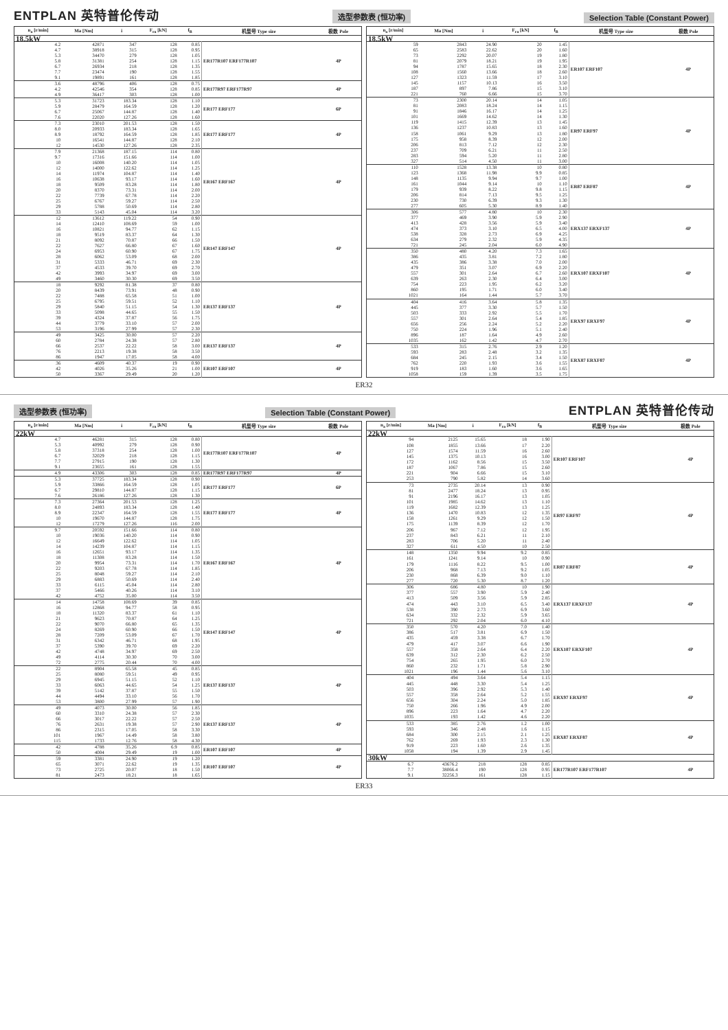ENTPLAN 英特普伦传动
选型参数表 (恒功率)
Selection Table (Constant Power)
| n<sub>a</sub> [r/min] | Ma [Nm] | i | F<sub>ra</sub> [kN] | f<sub>B</sub> | 机型号 Type size | 极数 Pole |
| --- | --- | --- | --- | --- | --- | --- |
| 18.5kW | | | | | | |
| 4.2 | 42871 | 347 | 128 | 0.85 | ER177R107 ERF177R107 | 4P |
| 4.7 | 38918 | 315 | 128 | 0.95 | | |
| 5.3 | 34470 | 279 | 128 | 1.05 | | |
| 5.8 | 31381 | 254 | 128 | 1.15 | | |
| 6.7 | 26934 | 218 | 128 | 1.35 | | |
| 7.7 | 23474 | 190 | 128 | 1.55 | | |
| 9.1 | 19891 | 161 | 128 | 1.85 | | |
| 3.6 | 48796 | 406 | 128 | 0.75 | ER177R97 ERF177R97 | 4P |
| 4.2 | 42546 | 354 | 128 | 0.85 | | |
| 4.9 | 36417 | 303 | 128 | 1.00 | | |
| 5.3 | 31723 | 183.34 | 128 | 1.10 | ER177 ERF177 | 6P |
| 5.9 | 28479 | 164.59 | 128 | 1.20 | | |
| 6.7 | 25067 | 144.87 | 128 | 1.40 | | |
| 7.6 | 22020 | 127.26 | 128 | 1.60 | | |
| 7.3 | 23010 | 201.53 | 128 | 1.50 | ER177 ERF177 | 4P |
| 8.0 | 20933 | 183.34 | 128 | 1.65 | | |
| 8.9 | 18792 | 164.59 | 128 | 1.85 | | |
| 10 | 16541 | 144.87 | 128 | 2.10 | | |
| 12 | 14530 | 127.26 | 128 | 2.35 | | |
| 7.9 | 21368 | 187.15 | 114 | 0.80 | ER167 ERF167 | 4P |
| 9.7 | 17316 | 151.66 | 114 | 1.00 | | |
| 10 | 16008 | 140.20 | 114 | 1.05 | | |
| 12 | 14000 | 122.62 | 114 | 1.25 | | |
| 14 | 11974 | 104.87 | 114 | 1.40 | | |
| 16 | 10638 | 93.17 | 114 | 1.60 | | |
| 18 | 9509 | 83.28 | 114 | 1.80 | | |
| 20 | 8370 | 73.31 | 114 | 2.00 | | |
| 22 | 7739 | 67.78 | 114 | 2.20 | | |
| 25 | 6767 | 59.27 | 114 | 2.50 | | |
| 29 | 5788 | 50.69 | 114 | 2.80 | | |
| 33 | 5143 | 45.04 | 114 | 3.20 | | |
| 12 | 13612 | 119.22 | 54 | 0.90 | ER147 ERF147 | 4P |
| 14 | 12410 | 108.69 | 59 | 1.00 | | |
| 16 | 10821 | 94.77 | 62 | 1.15 | | |
| 18 | 9519 | 83.37 | 64 | 1.30 | | |
| 21 | 8092 | 70.87 | 66 | 1.50 | | |
| 22 | 7627 | 66.80 | 67 | 1.60 | | |
| 24 | 6953 | 60.90 | 67 | 1.75 | | |
| 28 | 6062 | 53.09 | 68 | 2.00 | | |
| 31 | 5333 | 46.71 | 69 | 2.30 | | |
| 37 | 4533 | 39.70 | 69 | 2.70 | | |
| 42 | 3993 | 34.97 | 69 | 3.00 | | |
| 49 | 3460 | 30.30 | 69 | 3.50 | | |
| 18 | 9292 | 81.38 | 37 | 0.80 | ER137 ERF137 | 4P |
| 20 | 8439 | 73.91 | 48 | 0.90 | | |
| 22 | 7488 | 65.58 | 51 | 1.00 | | |
| 25 | 6795 | 59.51 | 52 | 1.10 | | |
| 29 | 5840 | 51.15 | 54 | 1.30 | | |
| 33 | 5098 | 44.65 | 55 | 1.50 | | |
| 39 | 4324 | 37.87 | 56 | 1.75 | | |
| 44 | 3779 | 33.10 | 57 | 2.00 | | |
| 53 | 3196 | 27.99 | 57 | 2.30 | | |
| 49 | 3425 | 30.00 | 57 | 2.20 | ER137 ERF137 | 4P |
| 60 | 2784 | 24.38 | 57 | 2.80 | | |
| 66 | 2537 | 22.22 | 58 | 3.00 | | |
| 76 | 2213 | 19.38 | 58 | 3.50 | | |
| 86 | 1947 | 17.05 | 58 | 4.00 | | |
| 36 | 4609 | 40.37 | 19 | 0.90 | ER107 ERF107 | 4P |
| 42 | 4026 | 35.26 | 21 | 1.00 | | |
| 50 | 3367 | 29.49 | 20 | 1.20 | | |
| n<sub>a</sub> [r/min] | Ma [Nm] | i | F<sub>ra</sub> [kN] | f<sub>B</sub> | 机型号 Type size | 极数 Pole |
| --- | --- | --- | --- | --- | --- | --- |
| 18.5kW | | | | | | |
| 59 | 2843 | 24.90 | 20 | 1.45 | ER107 ERF107 | 4P |
| 65 | 2583 | 22.62 | 20 | 1.60 | | |
| 73 | 2292 | 20.07 | 19 | 1.80 | | |
| 81 | 2079 | 18.21 | 19 | 1.95 | | |
| 94 | 1787 | 15.65 | 18 | 2.30 | | |
| 108 | 1560 | 13.66 | 18 | 2.60 | | |
| 127 | 1323 | 11.59 | 17 | 3.10 | | |
| 145 | 1157 | 10.13 | 16 | 3.50 | | |
| 187 | 897 | 7.86 | 15 | 3.10 | | |
| 221 | 760 | 6.66 | 15 | 3.70 | | |
| 73 | 2300 | 20.14 | 14 | 1.05 | ER97 ERF97 | 4P |
| 81 | 2083 | 18.24 | 14 | 1.15 | | |
| 91 | 1846 | 16.17 | 14 | 1.25 | | |
| 101 | 1669 | 14.62 | 14 | 1.30 | | |
| 119 | 1415 | 12.39 | 13 | 1.45 | | |
| 136 | 1237 | 10.83 | 13 | 1.60 | | |
| 158 | 1061 | 9.29 | 13 | 1.80 | | |
| 175 | 958 | 8.39 | 12 | 2.00 | | |
| 206 | 813 | 7.12 | 12 | 2.30 | | |
| 237 | 709 | 6.21 | 11 | 2.50 | | |
| 283 | 594 | 5.20 | 11 | 2.80 | | |
| 327 | 514 | 4.50 | 11 | 3.00 | | |
| 110 | 1528 | 13.38 | 10 | 0.80 | ER87 ERF87 | 4P |
| 123 | 1368 | 11.98 | 9.9 | 0.85 | | |
| 148 | 1135 | 9.94 | 9.7 | 1.00 | | |
| 161 | 1044 | 9.14 | 10 | 1.10 | | |
| 179 | 939 | 8.22 | 9.8 | 1.15 | | |
| 206 | 814 | 7.13 | 9.5 | 1.25 | | |
| 230 | 730 | 6.39 | 9.3 | 1.30 | | |
| 277 | 605 | 5.30 | 8.9 | 1.40 | | |
| 306 | 577 | 4.80 | 10 | 2.30 | ERX137 ERXF137 | 4P |
| 377 | 469 | 3.90 | 5.9 | 2.90 | | |
| 413 | 428 | 3.56 | 5.9 | 3.40 | | |
| 474 | 373 | 3.10 | 6.5 | 4.00 | | |
| 538 | 328 | 2.73 | 6.9 | 4.25 | | |
| 634 | 279 | 2.32 | 5.9 | 4.35 | | |
| 721 | 245 | 2.04 | 6.0 | 4.90 | | |
| 350 | 480 | 4.20 | 7.3 | 1.65 | ERX107 ERXF107 | 4P |
| 386 | 435 | 3.81 | 7.2 | 1.80 | | |
| 435 | 386 | 3.38 | 7.0 | 2.00 | | |
| 479 | 351 | 3.07 | 6.9 | 2.20 | | |
| 557 | 301 | 2.64 | 6.7 | 2.60 | | |
| 639 | 263 | 2.30 | 6.4 | 3.00 | | |
| 754 | 223 | 1.95 | 6.2 | 3.20 | | |
| 860 | 195 | 1.71 | 6.0 | 3.40 | | |
| 1021 | 164 | 1.44 | 5.7 | 3.70 | | |
| 404 | 416 | 3.64 | 5.8 | 1.35 | ERX97 ERXF97 | 4P |
| 445 | 377 | 3.30 | 5.7 | 1.50 | | |
| 503 | 333 | 2.92 | 5.5 | 1.70 | | |
| 557 | 301 | 2.64 | 5.4 | 1.85 | | |
| 656 | 256 | 2.24 | 5.2 | 2.20 | | |
| 750 | 224 | 1.96 | 5.1 | 2.40 | | |
| 896 | 187 | 1.64 | 4.9 | 2.60 | | |
| 1035 | 162 | 1.42 | 4.7 | 2.70 | | |
| 533 | 315 | 2.76 | 2.9 | 1.20 | ERX87 ERXF87 | 4P |
| 593 | 283 | 2.48 | 3.2 | 1.35 | | |
| 684 | 245 | 2.15 | 3.4 | 1.50 | | |
| 762 | 220 | 1.93 | 3.6 | 1.55 | | |
| 919 | 183 | 1.60 | 3.6 | 1.65 | | |
| 1058 | 159 | 1.39 | 3.5 | 1.75 | | |
ER32
选型参数表 (恒功率)
Selection Table (Constant Power)
ENTPLAN 英特普伦传动
| n<sub>a</sub> [r/min] | Ma [Nm] | i | F<sub>ra</sub> [kN] | f<sub>B</sub> | 机型号 Type size | 极数 Pole |
| --- | --- | --- | --- | --- | --- | --- |
| 22kW | | | | | | |
| 4.7 | 46281 | 315 | 128 | 0.80 | ER177R107 ERF177R107 | 4P |
| 5.3 | 40992 | 279 | 128 | 0.90 | | |
| 5.8 | 37318 | 254 | 128 | 1.00 | | |
| 6.7 | 32029 | 218 | 128 | 1.15 | | |
| 7.7 | 27915 | 190 | 128 | 1.30 | | |
| 9.1 | 23655 | 161 | 128 | 1.55 | | |
| 4.9 | 43306 | 303 | 128 | 0.85 | ER177R97 ERF177R97 | 4P |
| 5.3 | 37725 | 183.34 | 128 | 0.90 | ER177 ERF177 | 6P |
| 5.9 | 33866 | 164.59 | 128 | 1.05 | | |
| 6.7 | 29810 | 144.87 | 128 | 1.15 | | |
| 7.6 | 26186 | 127.26 | 128 | 1.30 | | |
| 7.3 | 27364 | 201.53 | 128 | 1.25 | ER177 ERF177 | 4P |
| 8.0 | 24893 | 183.34 | 128 | 1.40 | | |
| 8.9 | 22347 | 164.59 | 128 | 1.55 | | |
| 10 | 19670 | 144.87 | 128 | 1.75 | | |
| 12 | 17279 | 127.26 | 116 | 2.00 | | |
| 9.7 | 20592 | 151.66 | 114 | 0.80 | ER167 ERF167 | 4P |
| 10 | 19036 | 140.20 | 114 | 0.90 | | |
| 12 | 16649 | 122.62 | 114 | 1.05 | | |
| 14 | 14239 | 104.87 | 114 | 1.15 | | |
| 16 | 12651 | 93.17 | 114 | 1.35 | | |
| 18 | 11308 | 83.28 | 114 | 1.50 | | |
| 20 | 9954 | 73.31 | 114 | 1.70 | | |
| 22 | 9203 | 67.78 | 114 | 1.85 | | |
| 25 | 8048 | 59.27 | 114 | 2.10 | | |
| 29 | 6883 | 50.69 | 114 | 2.40 | | |
| 33 | 6115 | 45.04 | 114 | 2.80 | | |
| 37 | 5466 | 40.26 | 114 | 3.10 | | |
| 42 | 4752 | 35.00 | 114 | 3.50 | | |
| 14 | 14758 | 108.69 | 39 | 0.85 | ER147 ERF147 | 4P |
| 16 | 12868 | 94.77 | 58 | 0.95 | | |
| 18 | 11320 | 83.37 | 61 | 1.10 | | |
| 21 | 9623 | 70.87 | 64 | 1.25 | | |
| 22 | 9070 | 66.80 | 65 | 1.35 | | |
| 24 | 8269 | 60.90 | 66 | 1.50 | | |
| 28 | 7209 | 53.09 | 67 | 1.70 | | |
| 31 | 6342 | 46.71 | 68 | 1.95 | | |
| 37 | 5390 | 39.70 | 69 | 2.20 | | |
| 42 | 4748 | 34.97 | 69 | 2.50 | | |
| 49 | 4114 | 30.30 | 70 | 3.00 | | |
| 72 | 2775 | 20.44 | 70 | 4.00 | | |
| 22 | 8904 | 65.58 | 45 | 0.85 | ER137 ERF137 | 4P |
| 25 | 8080 | 59.51 | 49 | 0.95 | | |
| 29 | 6945 | 51.15 | 52 | 1.10 | | |
| 33 | 6063 | 44.65 | 54 | 1.25 | | |
| 39 | 5142 | 37.87 | 55 | 1.50 | | |
| 44 | 4494 | 33.10 | 56 | 1.70 | | |
| 53 | 3800 | 27.99 | 57 | 1.90 | | |
| 49 | 4073 | 30.00 | 56 | 1.85 | ER137 ERF137 | 4P |
| 60 | 3310 | 24.38 | 57 | 2.30 | | |
| 66 | 3017 | 22.22 | 57 | 2.50 | | |
| 76 | 2631 | 19.38 | 57 | 2.90 | | |
| 86 | 2315 | 17.05 | 58 | 3.30 | | |
| 101 | 1967 | 14.49 | 58 | 3.80 | | |
| 115 | 1733 | 12.76 | 58 | 4.30 | | |
| 42 | 4788 | 35.26 | 6.9 | 0.85 | ER107 ERF107 | 4P |
| 50 | 4004 | 29.49 | 19 | 1.00 | | |
| 59 | 3381 | 24.90 | 19 | 1.20 | ER107 ERF107 | 4P |
| 65 | 3071 | 22.62 | 19 | 1.35 | | |
| 73 | 2725 | 20.07 | 18 | 1.50 | | |
| 81 | 2473 | 18.21 | 18 | 1.65 | | |
| n<sub>a</sub> [r/min] | Ma [Nm] | i | F<sub>ra</sub> [kN] | f<sub>B</sub> | 机型号 Type size | 极数 Pole |
| --- | --- | --- | --- | --- | --- | --- |
| 22kW | | | | | | |
| 94 | 2125 | 15.65 | 18 | 1.90 | ER107 ERF107 | 4P |
| 108 | 1855 | 13.66 | 17 | 2.20 | | |
| 127 | 1574 | 11.59 | 16 | 2.60 | | |
| 145 | 1375 | 10.13 | 16 | 3.00 | | |
| 172 | 1162 | 8.56 | 15 | 3.50 | | |
| 187 | 1067 | 7.86 | 15 | 2.60 | | |
| 221 | 904 | 6.66 | 15 | 3.10 | | |
| 253 | 790 | 5.82 | 14 | 3.60 | | |
| 73 | 2735 | 20.14 | 13 | 0.90 | ER97 ERF97 | 4P |
| 81 | 2477 | 18.24 | 13 | 0.95 | | |
| 91 | 2196 | 16.17 | 13 | 1.05 | | |
| 101 | 1985 | 14.62 | 13 | 1.10 | | |
| 119 | 1682 | 12.39 | 13 | 1.25 | | |
| 136 | 1470 | 10.83 | 12 | 1.35 | | |
| 158 | 1261 | 9.29 | 12 | 1.50 | | |
| 175 | 1139 | 8.39 | 12 | 1.70 | | |
| 206 | 967 | 7.12 | 12 | 1.95 | | |
| 237 | 843 | 6.21 | 11 | 2.10 | | |
| 283 | 706 | 5.20 | 11 | 2.40 | | |
| 327 | 611 | 4.50 | 10 | 2.50 | | |
| 148 | 1350 | 9.94 | 9.2 | 0.85 | ER87 ERF87 | 4P |
| 161 | 1241 | 9.14 | 10 | 0.90 | | |
| 179 | 1116 | 8.22 | 9.5 | 1.00 | | |
| 206 | 968 | 7.13 | 9.2 | 1.05 | | |
| 230 | 868 | 6.39 | 9.0 | 1.10 | | |
| 277 | 720 | 5.30 | 8.7 | 1.20 | | |
| 306 | 686 | 4.80 | 10 | 1.90 | ERX137 ERXF137 | 4P |
| 377 | 557 | 3.90 | 5.9 | 2.40 | | |
| 413 | 509 | 3.56 | 5.9 | 2.85 | | |
| 474 | 443 | 3.10 | 6.5 | 3.40 | | |
| 538 | 390 | 2.73 | 6.9 | 3.60 | | |
| 634 | 332 | 2.32 | 5.9 | 3.65 | | |
| 721 | 292 | 2.04 | 6.0 | 4.10 | | |
| 350 | 570 | 4.20 | 7.0 | 1.40 | ERX107 ERXF107 | 4P |
| 386 | 517 | 3.81 | 6.9 | 1.50 | | |
| 435 | 459 | 3.38 | 6.7 | 1.70 | | |
| 479 | 417 | 3.07 | 6.6 | 1.90 | | |
| 557 | 358 | 2.64 | 6.4 | 2.20 | | |
| 639 | 312 | 2.30 | 6.2 | 2.50 | | |
| 754 | 265 | 1.95 | 6.0 | 2.70 | | |
| 860 | 232 | 1.71 | 5.8 | 2.90 | | |
| 1021 | 196 | 1.44 | 5.6 | 3.10 | | |
| 404 | 494 | 3.64 | 5.4 | 1.15 | ERX97 ERXF97 | 4P |
| 445 | 448 | 3.30 | 5.4 | 1.25 | | |
| 503 | 396 | 2.92 | 5.3 | 1.40 | | |
| 557 | 358 | 2.64 | 5.2 | 1.55 | | |
| 656 | 304 | 2.24 | 5.0 | 1.85 | | |
| 750 | 266 | 1.96 | 4.9 | 2.00 | | |
| 896 | 223 | 1.64 | 4.7 | 2.20 | | |
| 1035 | 193 | 1.42 | 4.6 | 2.20 | | |
| 533 | 385 | 2.76 | 1.2 | 1.00 | ERX87 ERXF87 | 4P |
| 593 | 346 | 2.48 | 1.6 | 1.15 | | |
| 684 | 300 | 2.15 | 2.1 | 1.25 | | |
| 762 | 269 | 1.93 | 2.3 | 1.30 | | |
| 919 | 223 | 1.60 | 2.6 | 1.35 | | |
| 1058 | 194 | 1.39 | 2.9 | 1.45 | | |
| 30kW | | | | | | |
| 6.7 | 43676.2 | 218 | 128 | 0.85 | ER177R107 ERF177R107 | 4P |
| 7.7 | 38066.4 | 190 | 128 | 0.95 | | |
| 9.1 | 32256.3 | 161 | 128 | 1.15 | | |
ER33